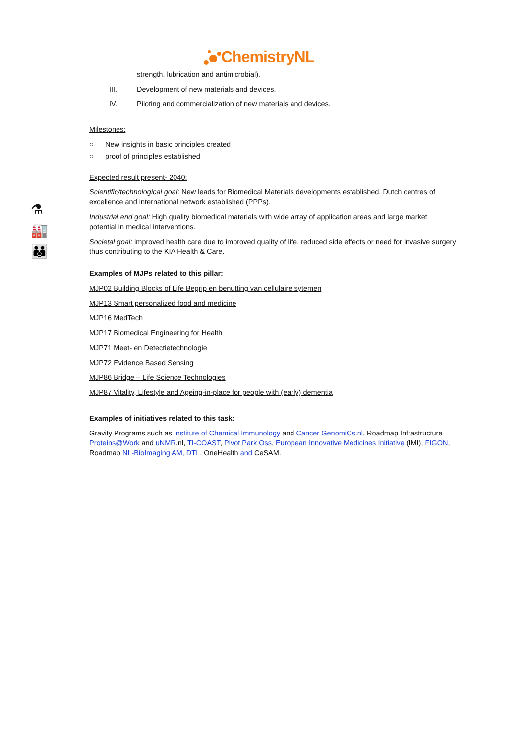ChemistryNL
⚗
🏭
👪
strength, lubrication and antimicrobial).
III. Development of new materials and devices.
IV. Piloting and commercialization of new materials and devices.
Milestones:
○ New insights in basic principles created
○ proof of principles established
Expected result present- 2040:
Scientific/technological goal: New leads for Biomedical Materials developments established, Dutch centres of excellence and international network established (PPPs).
Industrial end goal: High quality biomedical materials with wide array of application areas and large market potential in medical interventions.
Societal goal: improved health care due to improved quality of life, reduced side effects or need for invasive surgery thus contributing to the KIA Health & Care.
Examples of MJPs related to this pillar:
MJP02 Building Blocks of Life Begrip en benutting van cellulaire sytemen
MJP13 Smart personalized food and medicine
MJP16 MedTech
MJP17 Biomedical Engineering for Health
MJP71 Meet- en Detectietechnologie
MJP72 Evidence Based Sensing
MJP86 Bridge – Life Science Technologies
MJP87 Vitality, Lifestyle and Ageing-in-place for people with (early) dementia
Examples of initiatives related to this task:
Gravity Programs such as Institute of Chemical Immunology and Cancer GenomiCs.nl, Roadmap Infrastructure Proteins@Work and uNMR.nl, TI-COAST, Pivot Park Oss, European Innovative Medicines Initiative (IMI), FIGON, Roadmap NL-BioImaging AM, DTL, OneHealth and CeSAM.